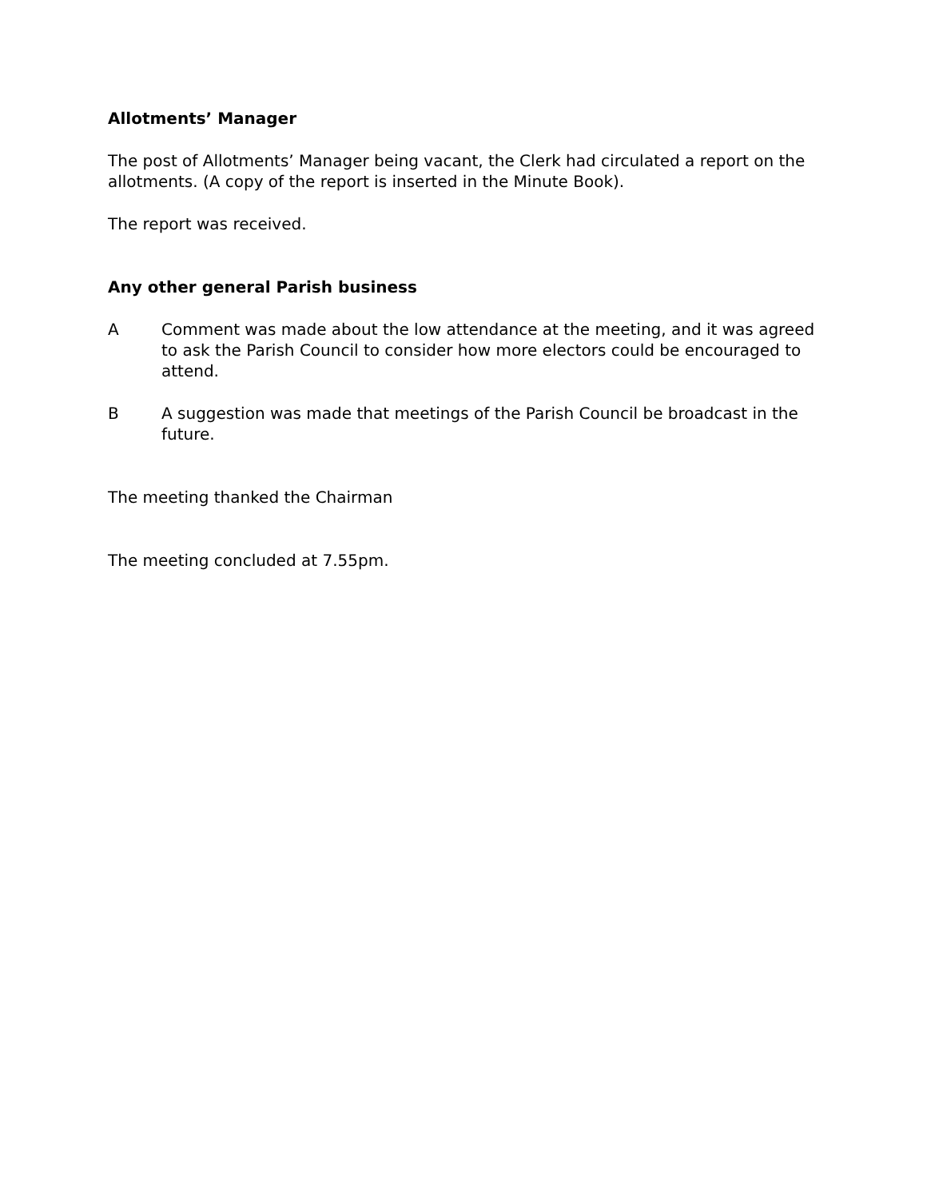Allotments’ Manager
The post of Allotments’ Manager being vacant, the Clerk had circulated a report on the allotments. (A copy of the report is inserted in the Minute Book).
The report was received.
Any other general Parish business
A Comment was made about the low attendance at the meeting, and it was agreed to ask the Parish Council to consider how more electors could be encouraged to attend.
B A suggestion was made that meetings of the Parish Council be broadcast in the future.
The meeting thanked the Chairman
The meeting concluded at 7.55pm.